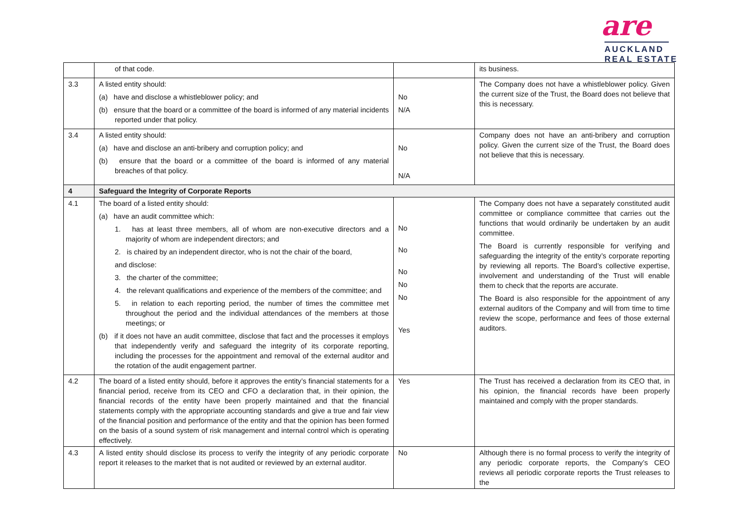are
AUCKLAND
REAL ESTATE
| | of that code. | | its business. |
| 3.3 | A listed entity should: (a) have and disclose a whistleblower policy; and (b) ensure that the board or a committee of the board is informed of any material incidents reported under that policy. | No N/A | The Company does not have a whistleblower policy. Given the current size of the Trust, the Board does not believe that this is necessary. |
| 3.4 | A listed entity should: (a) have and disclose an anti-bribery and corruption policy; and (b) ensure that the board or a committee of the board is informed of any material breaches of that policy. | No N/A | Company does not have an anti-bribery and corruption policy. Given the current size of the Trust, the Board does not believe that this is necessary. |
| 4 | Safeguard the Integrity of Corporate Reports | | |
| 4.1 | The board of a listed entity should: (a) have an audit committee which: 1. has at least three members, all of whom are non-executive directors and a majority of whom are independent directors; and 2. is chaired by an independent director, who is not the chair of the board, and disclose: 3. the charter of the committee; 4. the relevant qualifications and experience of the members of the committee; and 5. in relation to each reporting period, the number of times the committee met throughout the period and the individual attendances of the members at those meetings; or (b) if it does not have an audit committee, disclose that fact and the processes it employs that independently verify and safeguard the integrity of its corporate reporting, including the processes for the appointment and removal of the external auditor and the rotation of the audit engagement partner. | No No No No No Yes | The Company does not have a separately constituted audit committee or compliance committee that carries out the functions that would ordinarily be undertaken by an audit committee. The Board is currently responsible for verifying and safeguarding the integrity of the entity’s corporate reporting by reviewing all reports. The Board’s collective expertise, involvement and understanding of the Trust will enable them to check that the reports are accurate. The Board is also responsible for the appointment of any external auditors of the Company and will from time to time review the scope, performance and fees of those external auditors. |
| 4.2 | The board of a listed entity should, before it approves the entity’s financial statements for a financial period, receive from its CEO and CFO a declaration that, in their opinion, the financial records of the entity have been properly maintained and that the financial statements comply with the appropriate accounting standards and give a true and fair view of the financial position and performance of the entity and that the opinion has been formed on the basis of a sound system of risk management and internal control which is operating effectively. | Yes | The Trust has received a declaration from its CEO that, in his opinion, the financial records have been properly maintained and comply with the proper standards. |
| 4.3 | A listed entity should disclose its process to verify the integrity of any periodic corporate report it releases to the market that is not audited or reviewed by an external auditor. | No | Although there is no formal process to verify the integrity of any periodic corporate reports, the Company’s CEO reviews all periodic corporate reports the Trust releases to the |